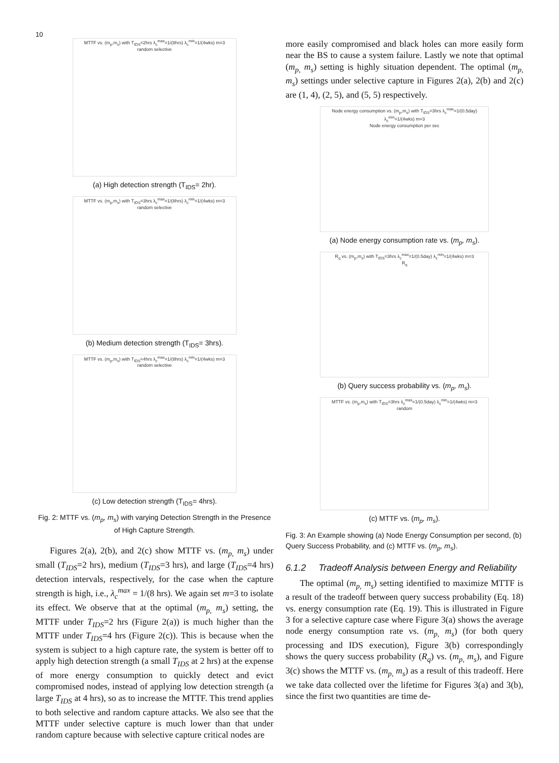10
MTTF vs. (m<sub>p</sub>,m<sub>s</sub>) with T<sub>IDS</sub>=2hrs λ<sub>c</sub><sup>max</sup>=1/(8hrs) λ<sub>c</sub><sup>min</sup>=1/(4wks) m=3
random selective
(a) High detection strength (T<sub>IDS</sub>= 2hr).
MTTF vs. (m<sub>p</sub>,m<sub>s</sub>) with T<sub>IDS</sub>=3hrs λ<sub>c</sub><sup>max</sup>=1/(8hrs) λ<sub>c</sub><sup>min</sup>=1/(4wks) m=3
random selective
(b) Medium detection strength (T<sub>IDS</sub>= 3hrs).
MTTF vs. (m<sub>p</sub>,m<sub>s</sub>) with T<sub>IDS</sub>=4hrs λ<sub>c</sub><sup>max</sup>=1/(8hrs) λ<sub>c</sub><sup>min</sup>=1/(4wks) m=3
random selective
(c) Low detection strength (T<sub>IDS</sub>= 4hrs).
Fig. 2: MTTF vs. (m<sub>p</sub>, m<sub>s</sub>) with varying Detection Strength in the Presence of High Capture Strength.
Figures 2(a), 2(b), and 2(c) show MTTF vs. (m<sub>p,</sub> m<sub>s</sub>) under small (T<sub>IDS</sub>=2 hrs), medium (T<sub>IDS</sub>=3 hrs), and large (T<sub>IDS</sub>=4 hrs) detection intervals, respectively, for the case when the capture strength is high, i.e., λ<sub>c</sub><sup>max</sup> = 1/(8 hrs). We again set m=3 to isolate its effect. We observe that at the optimal (m<sub>p,</sub> m<sub>s</sub>) setting, the MTTF under T<sub>IDS</sub>=2 hrs (Figure 2(a)) is much higher than the MTTF under T<sub>IDS</sub>=4 hrs (Figure 2(c)). This is because when the system is subject to a high capture rate, the system is better off to apply high detection strength (a small T<sub>IDS</sub> at 2 hrs) at the expense of more energy consumption to quickly detect and evict compromised nodes, instead of applying low detection strength (a large T<sub>IDS</sub> at 4 hrs), so as to increase the MTTF. This trend applies to both selective and random capture attacks. We also see that the MTTF under selective capture is much lower than that under random capture because with selective capture critical nodes are
more easily compromised and black holes can more easily form near the BS to cause a system failure. Lastly we note that optimal (m<sub>p,</sub> m<sub>s</sub>) setting is highly situation dependent. The optimal (m<sub>p,</sub> m<sub>s</sub>) settings under selective capture in Figures 2(a), 2(b) and 2(c) are (1, 4), (2, 5), and (5, 5) respectively.
Node energy consumption vs. (m<sub>p</sub>,m<sub>s</sub>) with T<sub>IDS</sub>=3hrs λ<sub>c</sub><sup>max</sup>=1/(0.5day) λ<sub>c</sub><sup>min</sup>=1/(4wks) m=3
Node energy consumption per sec
(a) Node energy consumption rate vs. (m<sub>p</sub>, m<sub>s</sub>).
R<sub>q</sub> vs. (m<sub>p</sub>,m<sub>s</sub>) with T<sub>IDS</sub>=3hrs λ<sub>c</sub><sup>max</sup>=1/(0.5day) λ<sub>c</sub><sup>min</sup>=1/(4wks) m=3
R<sub>q</sub>
(b) Query success probability vs. (m<sub>p</sub>, m<sub>s</sub>).
MTTF vs. (m<sub>p</sub>,m<sub>s</sub>) with T<sub>IDS</sub>=3hrs λ<sub>c</sub><sup>max</sup>=1/(0.5day) λ<sub>c</sub><sup>min</sup>=1/(4wks) m=3
random
(c) MTTF vs. (m<sub>p</sub>, m<sub>s</sub>).
Fig. 3: An Example showing (a) Node Energy Consumption per second, (b) Query Success Probability, and (c) MTTF vs. (m<sub>p</sub>, m<sub>s</sub>).
6.1.2 Tradeoff Analysis between Energy and Reliability
The optimal (m<sub>p,</sub> m<sub>s</sub>) setting identified to maximize MTTF is a result of the tradeoff between query success probability (Eq. 18) vs. energy consumption rate (Eq. 19). This is illustrated in Figure 3 for a selective capture case where Figure 3(a) shows the average node energy consumption rate vs. (m<sub>p,</sub> m<sub>s</sub>) (for both query processing and IDS execution), Figure 3(b) correspondingly shows the query success probability (R<sub>q</sub>) vs. (m<sub>p,</sub> m<sub>s</sub>), and Figure 3(c) shows the MTTF vs. (m<sub>p,</sub> m<sub>s</sub>) as a result of this tradeoff. Here we take data collected over the lifetime for Figures 3(a) and 3(b), since the first two quantities are time de-